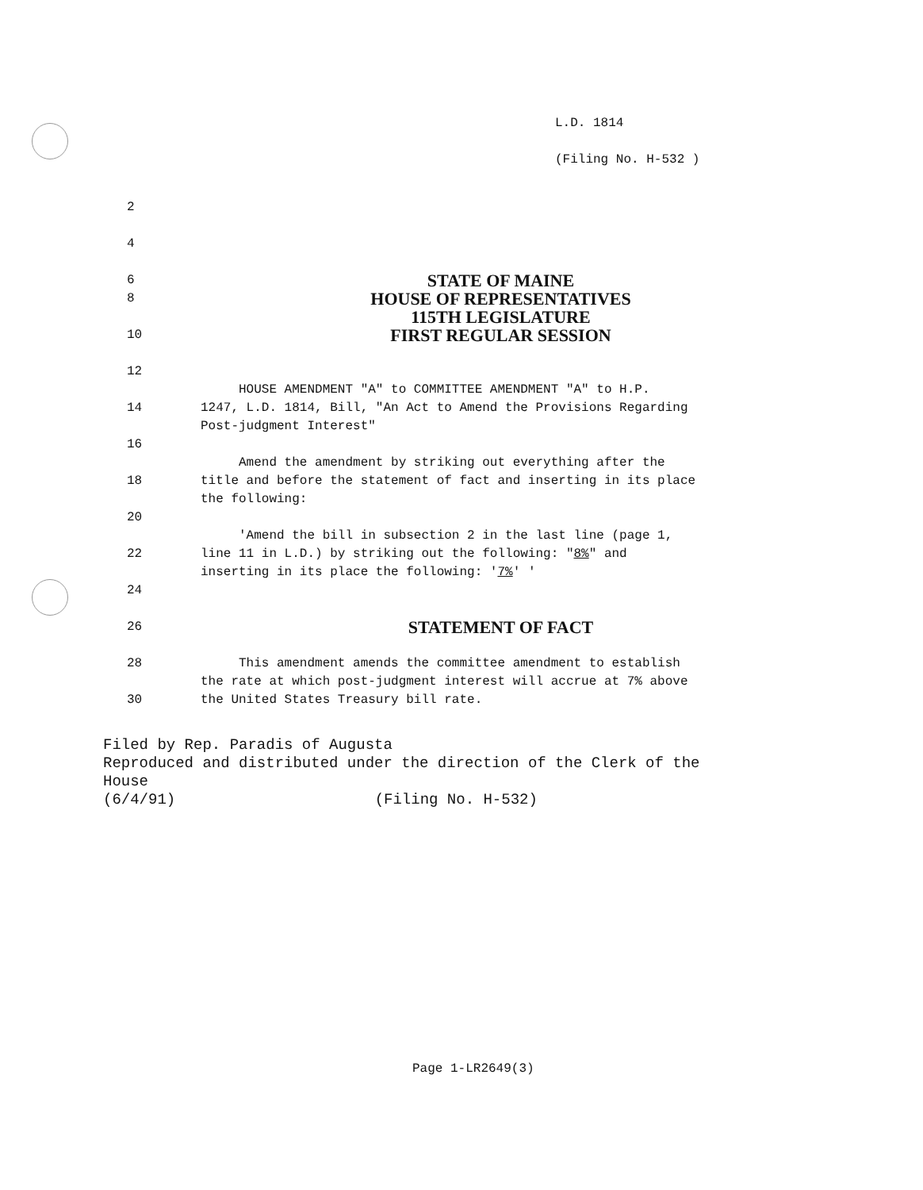L.D. 1814
(Filing No. H-532 )
2
4
6
STATE OF MAINE
8
HOUSE OF REPRESENTATIVES
115TH LEGISLATURE
10
FIRST REGULAR SESSION
12
HOUSE AMENDMENT "A" to COMMITTEE AMENDMENT "A" to H.P.
14 1247, L.D. 1814, Bill, "An Act to Amend the Provisions Regarding
Post-judgment Interest"
16
Amend the amendment by striking out everything after the
18 title and before the statement of fact and inserting in its place
the following:
20
'Amend the bill in subsection 2 in the last line (page 1,
22 line 11 in L.D.) by striking out the following: "8%" and
inserting in its place the following: '7%' '
24
26
STATEMENT OF FACT
28 This amendment amends the committee amendment to establish
the rate at which post-judgment interest will accrue at 7% above
30 the United States Treasury bill rate.
Filed by Rep. Paradis of Augusta
Reproduced and distributed under the direction of the Clerk of the
House
(6/4/91) (Filing No. H-532)
Page 1-LR2649(3)